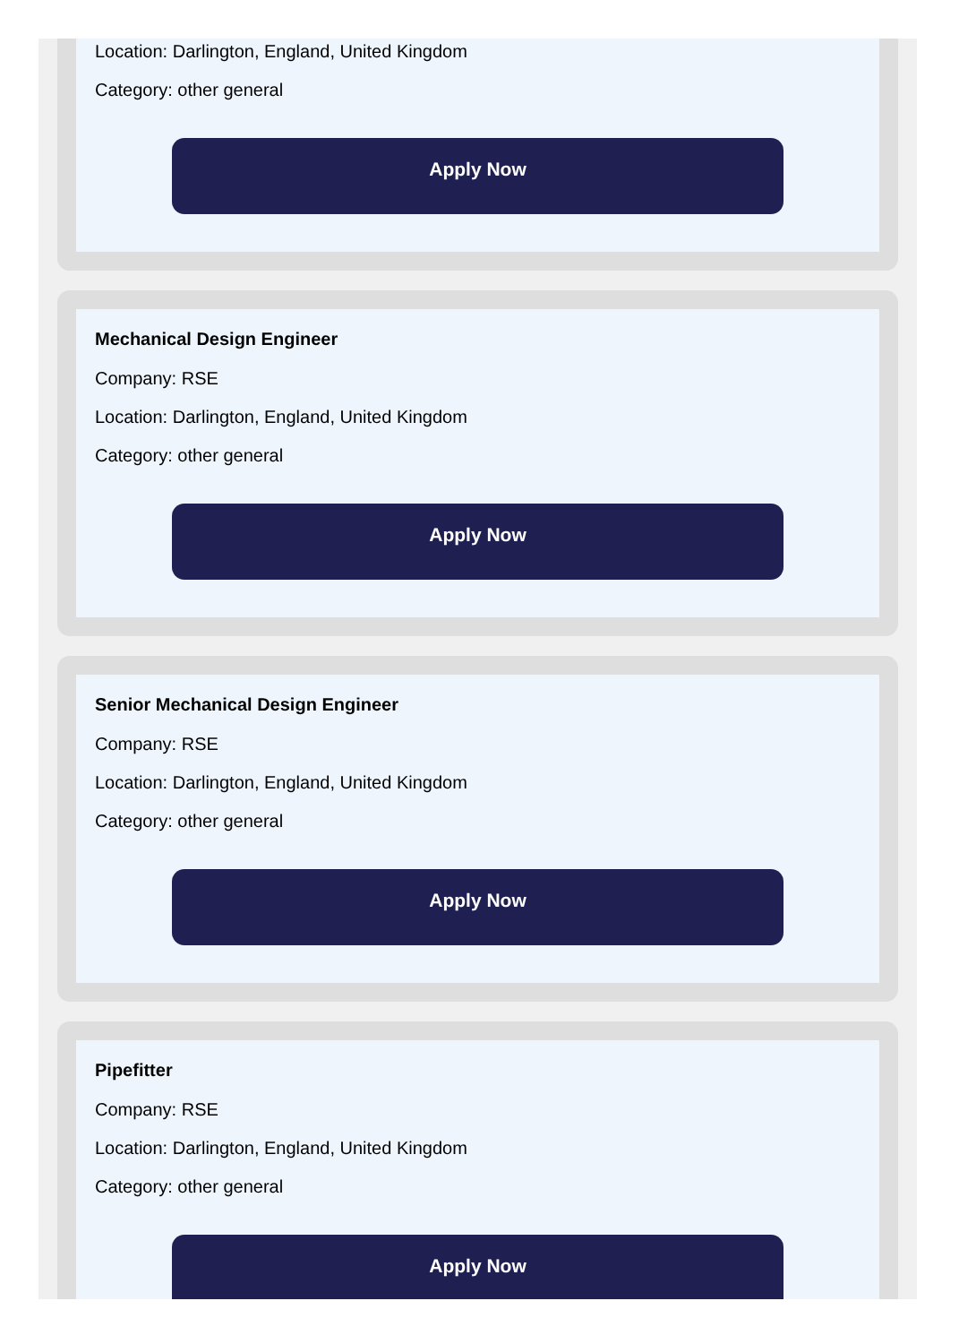Location: Darlington, England, United Kingdom
Category: other general
Apply Now
Mechanical Design Engineer
Company: RSE
Location: Darlington, England, United Kingdom
Category: other general
Apply Now
Senior Mechanical Design Engineer
Company: RSE
Location: Darlington, England, United Kingdom
Category: other general
Apply Now
Pipefitter
Company: RSE
Location: Darlington, England, United Kingdom
Category: other general
Apply Now